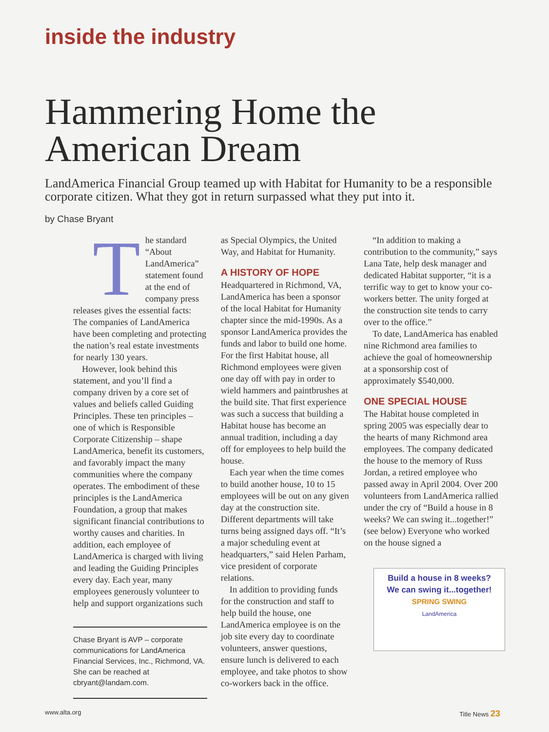inside the industry
Hammering Home the American Dream
LandAmerica Financial Group teamed up with Habitat for Humanity to be a responsible corporate citizen. What they got in return surpassed what they put into it.
by Chase Bryant
The standard “About LandAmerica” statement found at the end of company press releases gives the essential facts: The companies of LandAmerica have been completing and protecting the nation’s real estate investments for nearly 130 years.
However, look behind this statement, and you’ll find a company driven by a core set of values and beliefs called Guiding Principles. These ten principles – one of which is Responsible Corporate Citizenship – shape LandAmerica, benefit its customers, and favorably impact the many communities where the company operates. The embodiment of these principles is the LandAmerica Foundation, a group that makes significant financial contributions to worthy causes and charities. In addition, each employee of LandAmerica is charged with living and leading the Guiding Principles every day. Each year, many employees generously volunteer to help and support organizations such
Chase Bryant is AVP – corporate communications for LandAmerica Financial Services, Inc., Richmond, VA. She can be reached at cbryant@landam.com.
as Special Olympics, the United Way, and Habitat for Humanity.
A HISTORY OF HOPE
Headquartered in Richmond, VA, LandAmerica has been a sponsor of the local Habitat for Humanity chapter since the mid-1990s. As a sponsor LandAmerica provides the funds and labor to build one home. For the first Habitat house, all Richmond employees were given one day off with pay in order to wield hammers and paintbrushes at the build site. That first experience was such a success that building a Habitat house has become an annual tradition, including a day off for employees to help build the house.
Each year when the time comes to build another house, 10 to 15 employees will be out on any given day at the construction site. Different departments will take turns being assigned days off. “It’s a major scheduling event at headquarters,” said Helen Parham, vice president of corporate relations.
In addition to providing funds for the construction and staff to help build the house, one LandAmerica employee is on the job site every day to coordinate volunteers, answer questions, ensure lunch is delivered to each employee, and take photos to show co-workers back in the office.
“In addition to making a contribution to the community,” says Lana Tate, help desk manager and dedicated Habitat supporter, “it is a terrific way to get to know your co-workers better. The unity forged at the construction site tends to carry over to the office.”
To date, LandAmerica has enabled nine Richmond area families to achieve the goal of homeownership at a sponsorship cost of approximately $540,000.
ONE SPECIAL HOUSE
The Habitat house completed in spring 2005 was especially dear to the hearts of many Richmond area employees. The company dedicated the house to the memory of Russ Jordan, a retired employee who passed away in April 2004. Over 200 volunteers from LandAmerica rallied under the cry of “Build a house in 8 weeks? We can swing it...together!” (see below) Everyone who worked on the house signed a
Build a house in 8 weeks?
We can swing it...together!
SPRING SWING
LandAmerica
www.alta.org Title News 23